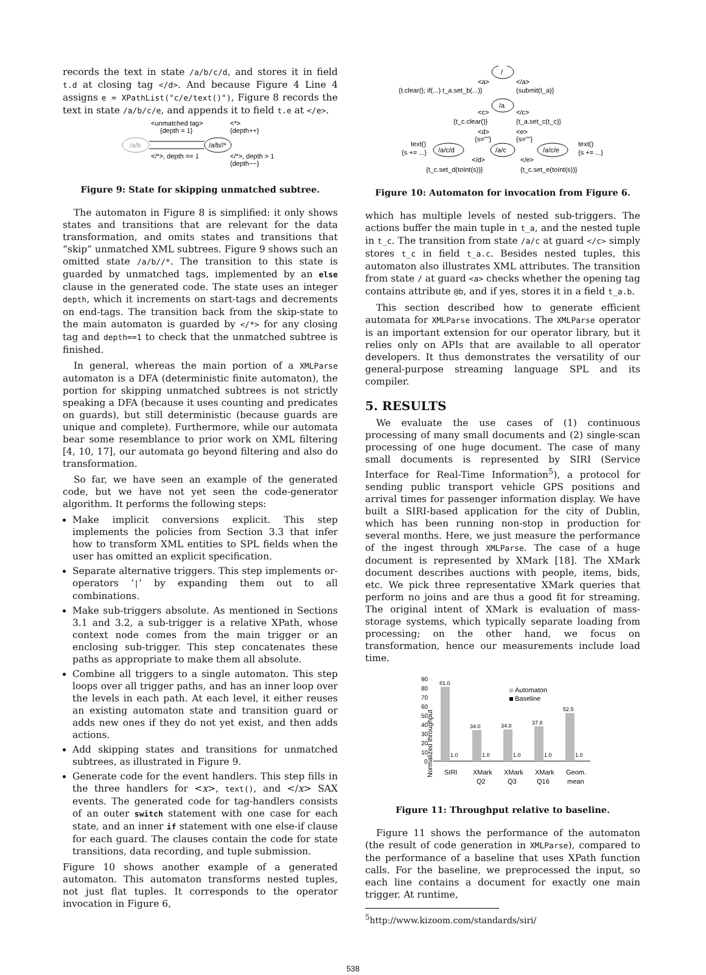records the text in state /a/b/c/d, and stores it in field t.d at closing tag </d>. And because Figure 4 Line 4 assigns e = XPathList("c/e/text()"), Figure 8 records the text in state /a/b/c/e, and appends it to field t.e at </e>.
/a/b
/a/b//*
<unmatched tag>
{depth = 1}
<*>
{depth++}
</*>, depth == 1
</*>, depth > 1
{depth−−}
Figure 9: State for skipping unmatched subtree.
The automaton in Figure 8 is simplified: it only shows states and transitions that are relevant for the data transformation, and omits states and transitions that “skip” unmatched XML subtrees. Figure 9 shows such an omitted state /a/b//*. The transition to this state is guarded by unmatched tags, implemented by an else clause in the generated code. The state uses an integer depth, which it increments on start-tags and decrements on end-tags. The transition back from the skip-state to the main automaton is guarded by </*> for any closing tag and depth==1 to check that the unmatched subtree is finished.
In general, whereas the main portion of a XMLParse automaton is a DFA (deterministic finite automaton), the portion for skipping unmatched subtrees is not strictly speaking a DFA (because it uses counting and predicates on guards), but still deterministic (because guards are unique and complete). Furthermore, while our automata bear some resemblance to prior work on XML filtering [4, 10, 17], our automata go beyond filtering and also do transformation.
So far, we have seen an example of the generated code, but we have not yet seen the code-generator algorithm. It performs the following steps:
Make implicit conversions explicit. This step implements the policies from Section 3.3 that infer how to transform XML entities to SPL fields when the user has omitted an explicit specification.
Separate alternative triggers. This step implements or-operators ‘|’ by expanding them out to all combinations.
Make sub-triggers absolute. As mentioned in Sections 3.1 and 3.2, a sub-trigger is a relative XPath, whose context node comes from the main trigger or an enclosing sub-trigger. This step concatenates these paths as appropriate to make them all absolute.
Combine all triggers to a single automaton. This step loops over all trigger paths, and has an inner loop over the levels in each path. At each level, it either reuses an existing automaton state and transition guard or adds new ones if they do not yet exist, and then adds actions.
Add skipping states and transitions for unmatched subtrees, as illustrated in Figure 9.
Generate code for the event handlers. This step fills in the three handlers for <x>, text(), and </x> SAX events. The generated code for tag-handlers consists of an outer switch statement with one case for each state, and an inner if statement with one else-if clause for each guard. The clauses contain the code for state transitions, data recording, and tuple submission.
Figure 10 shows another example of a generated automaton. This automaton transforms nested tuples, not just flat tuples. It corresponds to the operator invocation in Figure 6,
/
/a
/a/c
/a/c/d
/a/c/e
<a>
</a>
{t.clear(); if(...) t_a.set_b(...)}
{submit(t_a)}
<c>
</c>
{t_c.clear()}
{t_a.set_c(t_c)}
<d>
<e>
{s=""}
{s=""}
text()
{s += ...}
text()
{s += ...}
</d>
</e>
{t_c.set_d(toInt(s))}
{t_c.set_e(toInt(s))}
Figure 10: Automaton for invocation from Figure 6.
which has multiple levels of nested sub-triggers. The actions buffer the main tuple in t_a, and the nested tuple in t_c. The transition from state /a/c at guard </c> simply stores t_c in field t_a.c. Besides nested tuples, this automaton also illustrates XML attributes. The transition from state / at guard <a> checks whether the opening tag contains attribute @b, and if yes, stores it in a field t_a.b.
This section described how to generate efficient automata for XMLParse invocations. The XMLParse operator is an important extension for our operator library, but it relies only on APIs that are available to all operator developers. It thus demonstrates the versatility of our general-purpose streaming language SPL and its compiler.
5. RESULTS
We evaluate the use cases of (1) continuous processing of many small documents and (2) single-scan processing of one huge document. The case of many small documents is represented by SIRI (Service Interface for Real-Time Information<sup>5</sup>), a protocol for sending public transport vehicle GPS positions and arrival times for passenger information display. We have built a SIRI-based application for the city of Dublin, which has been running non-stop in production for several months. Here, we just measure the performance of the ingest through XMLParse. The case of a huge document is represented by XMark [18]. The XMark document describes auctions with people, items, bids, etc. We pick three representative XMark queries that perform no joins and are thus a good fit for streaming. The original intent of XMark is evaluation of mass-storage systems, which typically separate loading from processing; on the other hand, we focus on transformation, hence our measurements include load time.
Normalized throughput
90
80
70
60
50
40
30
20
10
0
81.0
1.0
34.0
1.0
34.8
1.0
37.8
1.0
52.5
1.0
Automaton
Baseline
SIRI
XMark
Q2
XMark
Q3
XMark
Q16
Geom.
mean
Figure 11: Throughput relative to baseline.
Figure 11 shows the performance of the automaton (the result of code generation in XMLParse), compared to the performance of a baseline that uses XPath function calls. For the baseline, we preprocessed the input, so each line contains a document for exactly one main trigger. At runtime,
<sup>5</sup> http://www.kizoom.com/standards/siri/
538